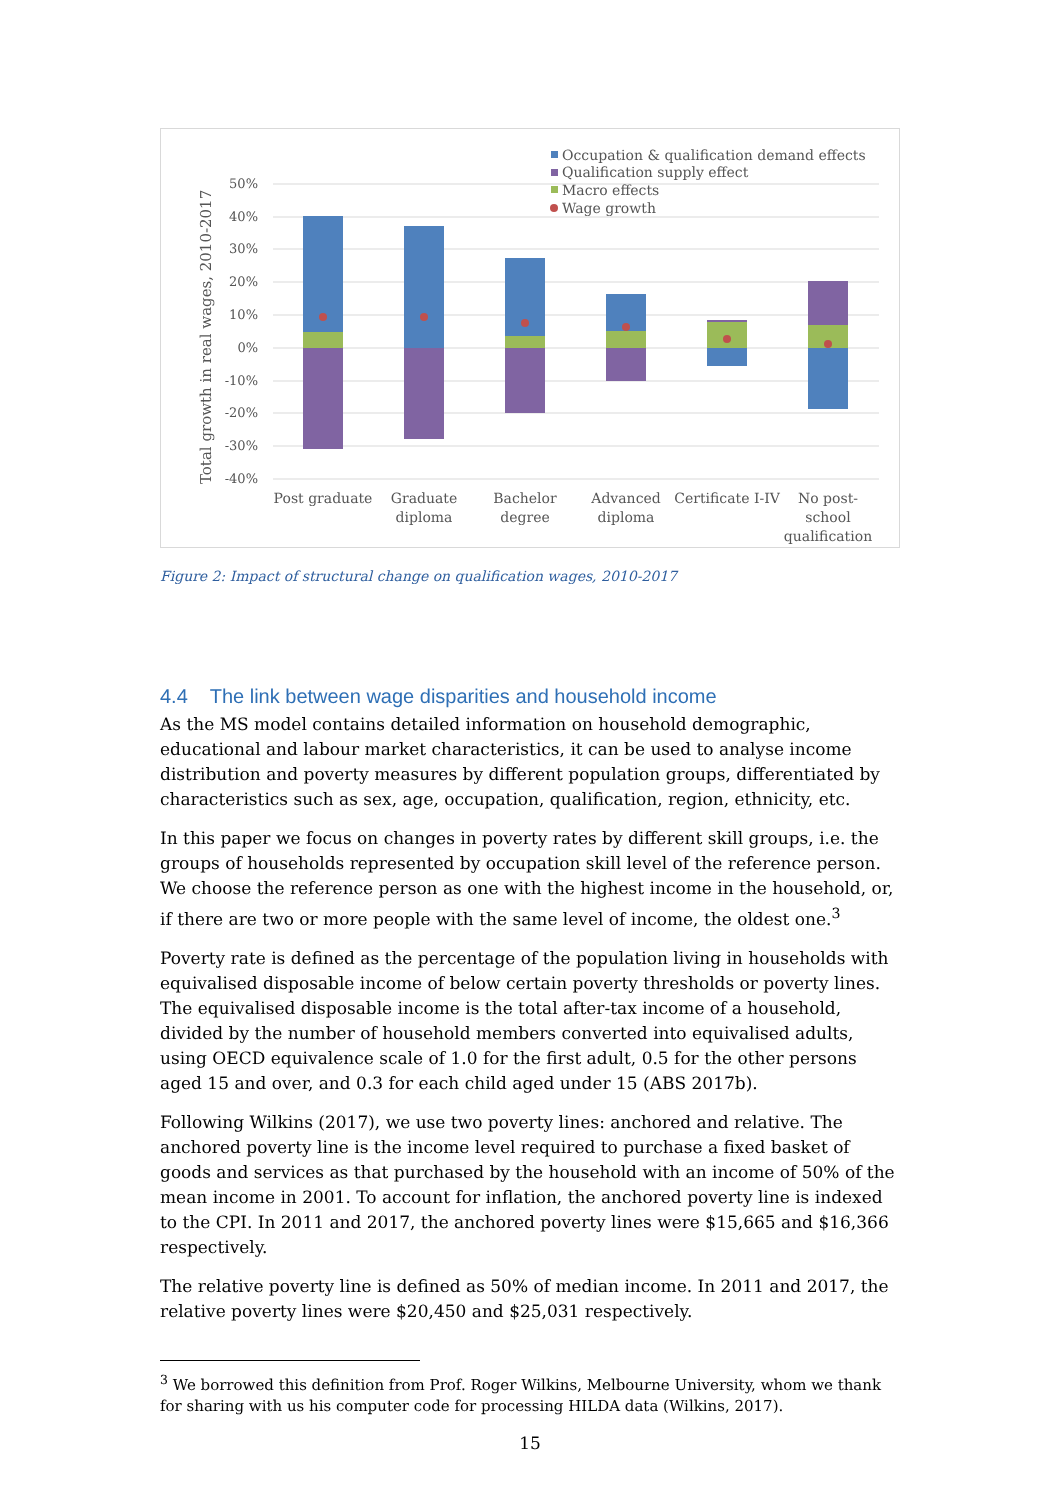50%
40%
30%
20%
10%
0%
-10%
-20%
-30%
-40%
Total growth in real wages, 2010-2017
Post graduate
Graduate
diploma
Bachelor
degree
Advanced
diploma
Certificate I-IV
No post-
school
qualification
Occupation & qualification demand effects
Qualification supply effect
Macro effects
Wage growth
Figure 2: Impact of structural change on qualification wages, 2010-2017
4.4 The link between wage disparities and household income
As the MS model contains detailed information on household demographic, educational and labour market characteristics, it can be used to analyse income distribution and poverty measures by different population groups, differentiated by characteristics such as sex, age, occupation, qualification, region, ethnicity, etc.
In this paper we focus on changes in poverty rates by different skill groups, i.e. the groups of households represented by occupation skill level of the reference person. We choose the reference person as one with the highest income in the household, or, if there are two or more people with the same level of income, the oldest one.<sup>3</sup>
Poverty rate is defined as the percentage of the population living in households with equivalised disposable income of below certain poverty thresholds or poverty lines. The equivalised disposable income is the total after-tax income of a household, divided by the number of household members converted into equivalised adults, using OECD equivalence scale of 1.0 for the first adult, 0.5 for the other persons aged 15 and over, and 0.3 for each child aged under 15 (ABS 2017b).
Following Wilkins (2017), we use two poverty lines: anchored and relative. The anchored poverty line is the income level required to purchase a fixed basket of goods and services as that purchased by the household with an income of 50% of the mean income in 2001. To account for inflation, the anchored poverty line is indexed to the CPI. In 2011 and 2017, the anchored poverty lines were $15,665 and $16,366 respectively.
The relative poverty line is defined as 50% of median income. In 2011 and 2017, the relative poverty lines were $20,450 and $25,031 respectively.
<sup>3</sup> We borrowed this definition from Prof. Roger Wilkins, Melbourne University, whom we thank for sharing with us his computer code for processing HILDA data (Wilkins, 2017).
15